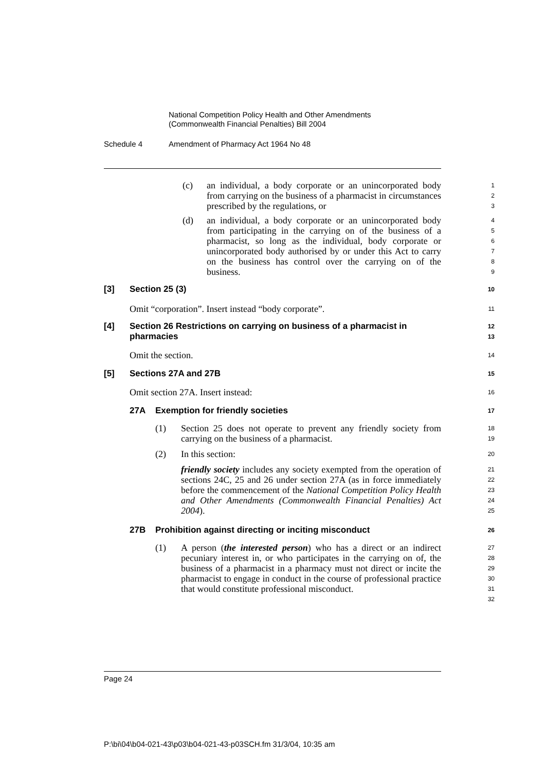National Competition Policy Health and Other Amendments
(Commonwealth Financial Penalties) Bill 2004
Schedule 4 Amendment of Pharmacy Act 1964 No 48
(c) an individual, a body corporate or an unincorporated body from carrying on the business of a pharmacist in circumstances prescribed by the regulations, or
1 2 3
(d) an individual, a body corporate or an unincorporated body from participating in the carrying on of the business of a pharmacist, so long as the individual, body corporate or unincorporated body authorised by or under this Act to carry on the business has control over the carrying on of the business.
4 5 6 7 8 9
[3] Section 25 (3)
10
Omit “corporation”. Insert instead “body corporate”.
11
[4] Section 26 Restrictions on carrying on business of a pharmacist in pharmacies
12 13
Omit the section.
14
[5] Sections 27A and 27B
15
Omit section 27A. Insert instead:
16
27A Exemption for friendly societies
17
(1) Section 25 does not operate to prevent any friendly society from carrying on the business of a pharmacist.
18 19
(2) In this section:
20
friendly society includes any society exempted from the operation of sections 24C, 25 and 26 under section 27A (as in force immediately before the commencement of the National Competition Policy Health and Other Amendments (Commonwealth Financial Penalties) Act 2004).
21 22 23 24 25
27B Prohibition against directing or inciting misconduct
26
(1) A person (the interested person) who has a direct or an indirect pecuniary interest in, or who participates in the carrying on of, the business of a pharmacist in a pharmacy must not direct or incite the pharmacist to engage in conduct in the course of professional practice that would constitute professional misconduct.
27 28 29 30 31 32
Page 24
P:\bi\04\b04-021-43\p03\b04-021-43-p03SCH.fm 31/3/04, 10:35 am